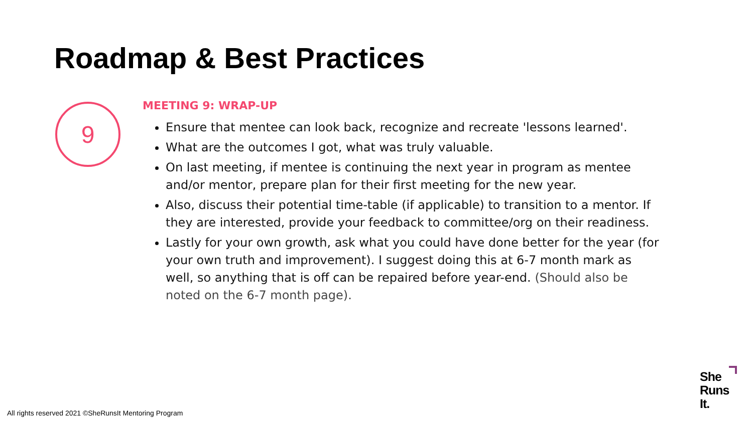Roadmap & Best Practices
9
MEETING 9: WRAP-UP
Ensure that mentee can look back, recognize and recreate 'lessons learned'.
What are the outcomes I got, what was truly valuable.
On last meeting, if mentee is continuing the next year in program as mentee and/or mentor, prepare plan for their first meeting for the new year.
Also, discuss their potential time-table (if applicable) to transition to a mentor. If they are interested, provide your feedback to committee/org on their readiness.
Lastly for your own growth, ask what you could have done better for the year (for your own truth and improvement). I suggest doing this at 6-7 month mark as well, so anything that is off can be repaired before year-end. (Should also be noted on the 6-7 month page).
All rights reserved 2021 ©SheRunsIt Mentoring Program
She
Runs
It.